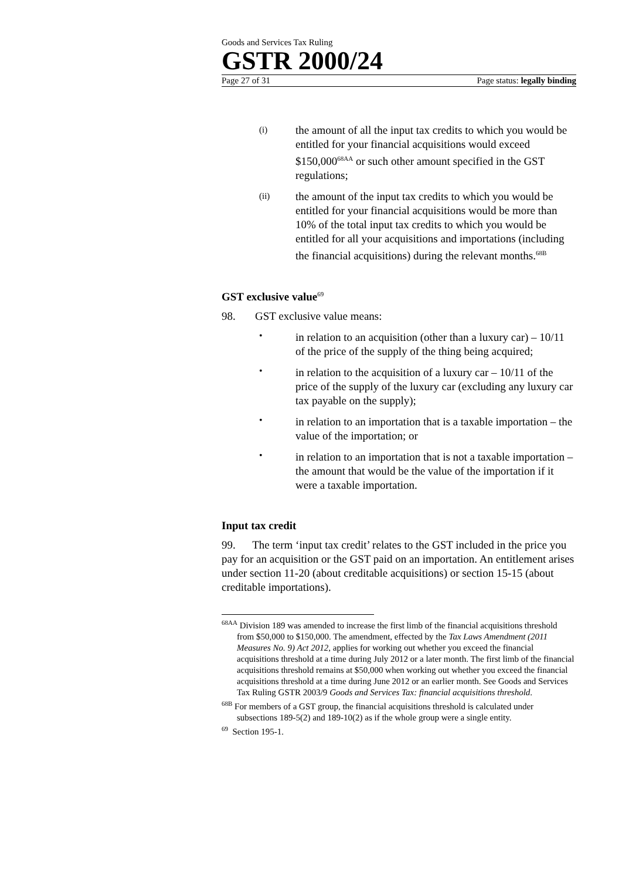Goods and Services Tax Ruling
GSTR 2000/24
Page 27 of 31 Page status: legally binding
(i)
the amount of all the input tax credits to which you would be entitled for your financial acquisitions would exceed $150,000<sup>68AA</sup> or such other amount specified in the GST regulations;
(ii)
the amount of the input tax credits to which you would be entitled for your financial acquisitions would be more than 10% of the total input tax credits to which you would be entitled for all your acquisitions and importations (including the financial acquisitions) during the relevant months.<sup>68B</sup>
GST exclusive value<sup>69</sup>
98. GST exclusive value means:
•
in relation to an acquisition (other than a luxury car) – 10/11 of the price of the supply of the thing being acquired;
•
in relation to the acquisition of a luxury car – 10/11 of the price of the supply of the luxury car (excluding any luxury car tax payable on the supply);
•
in relation to an importation that is a taxable importation – the value of the importation; or
•
in relation to an importation that is not a taxable importation – the amount that would be the value of the importation if it were a taxable importation.
Input tax credit
99. The term ‘input tax credit’ relates to the GST included in the price you pay for an acquisition or the GST paid on an importation. An entitlement arises under section 11-20 (about creditable acquisitions) or section 15-15 (about creditable importations).
<sup>68AA</sup> Division 189 was amended to increase the first limb of the financial acquisitions threshold from $50,000 to $150,000. The amendment, effected by the Tax Laws Amendment (2011 Measures No. 9) Act 2012, applies for working out whether you exceed the financial acquisitions threshold at a time during July 2012 or a later month. The first limb of the financial acquisitions threshold remains at $50,000 when working out whether you exceed the financial acquisitions threshold at a time during June 2012 or an earlier month. See Goods and Services Tax Ruling GSTR 2003/9 Goods and Services Tax: financial acquisitions threshold.
<sup>68B</sup> For members of a GST group, the financial acquisitions threshold is calculated under subsections 189-5(2) and 189-10(2) as if the whole group were a single entity.
<sup>69</sup> Section 195-1.